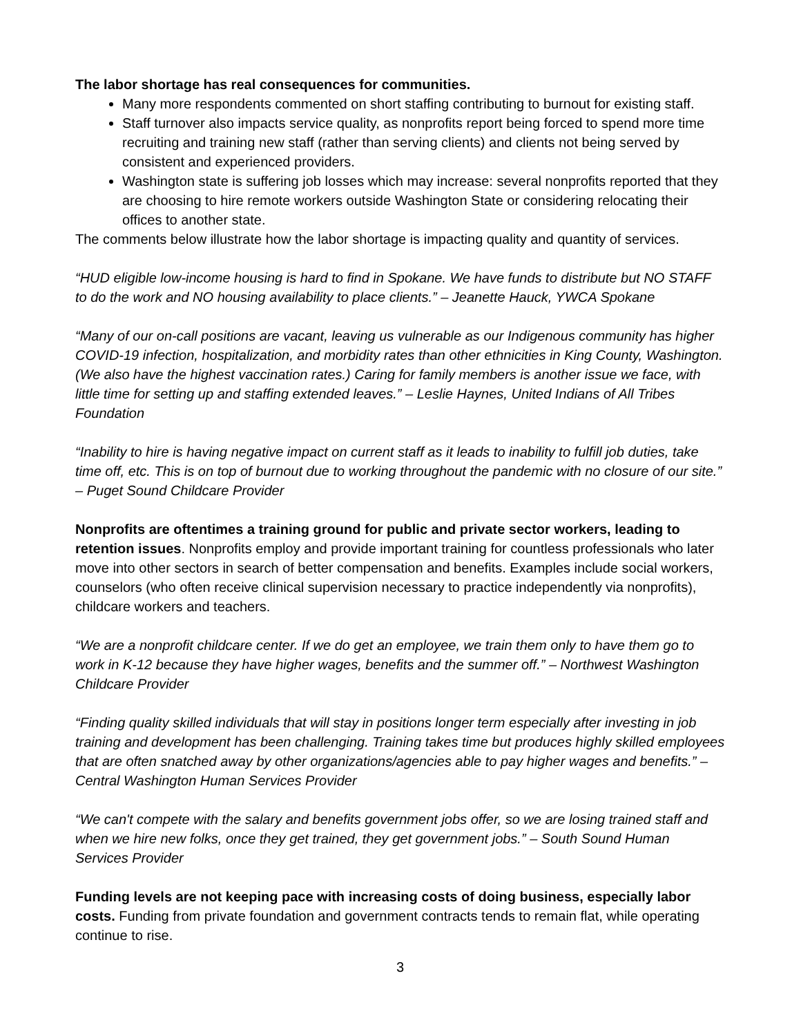The labor shortage has real consequences for communities.
Many more respondents commented on short staffing contributing to burnout for existing staff.
Staff turnover also impacts service quality, as nonprofits report being forced to spend more time recruiting and training new staff (rather than serving clients) and clients not being served by consistent and experienced providers.
Washington state is suffering job losses which may increase: several nonprofits reported that they are choosing to hire remote workers outside Washington State or considering relocating their offices to another state.
The comments below illustrate how the labor shortage is impacting quality and quantity of services.
“HUD eligible low-income housing is hard to find in Spokane. We have funds to distribute but NO STAFF to do the work and NO housing availability to place clients.” – Jeanette Hauck, YWCA Spokane
“Many of our on-call positions are vacant, leaving us vulnerable as our Indigenous community has higher COVID-19 infection, hospitalization, and morbidity rates than other ethnicities in King County, Washington. (We also have the highest vaccination rates.) Caring for family members is another issue we face, with little time for setting up and staffing extended leaves.” – Leslie Haynes, United Indians of All Tribes Foundation
“Inability to hire is having negative impact on current staff as it leads to inability to fulfill job duties, take time off, etc. This is on top of burnout due to working throughout the pandemic with no closure of our site.” – Puget Sound Childcare Provider
Nonprofits are oftentimes a training ground for public and private sector workers, leading to retention issues. Nonprofits employ and provide important training for countless professionals who later move into other sectors in search of better compensation and benefits. Examples include social workers, counselors (who often receive clinical supervision necessary to practice independently via nonprofits), childcare workers and teachers.
“We are a nonprofit childcare center. If we do get an employee, we train them only to have them go to work in K-12 because they have higher wages, benefits and the summer off.” – Northwest Washington Childcare Provider
“Finding quality skilled individuals that will stay in positions longer term especially after investing in job training and development has been challenging. Training takes time but produces highly skilled employees that are often snatched away by other organizations/agencies able to pay higher wages and benefits.” – Central Washington Human Services Provider
“We can't compete with the salary and benefits government jobs offer, so we are losing trained staff and when we hire new folks, once they get trained, they get government jobs.” – South Sound Human Services Provider
Funding levels are not keeping pace with increasing costs of doing business, especially labor costs. Funding from private foundation and government contracts tends to remain flat, while operating continue to rise.
3